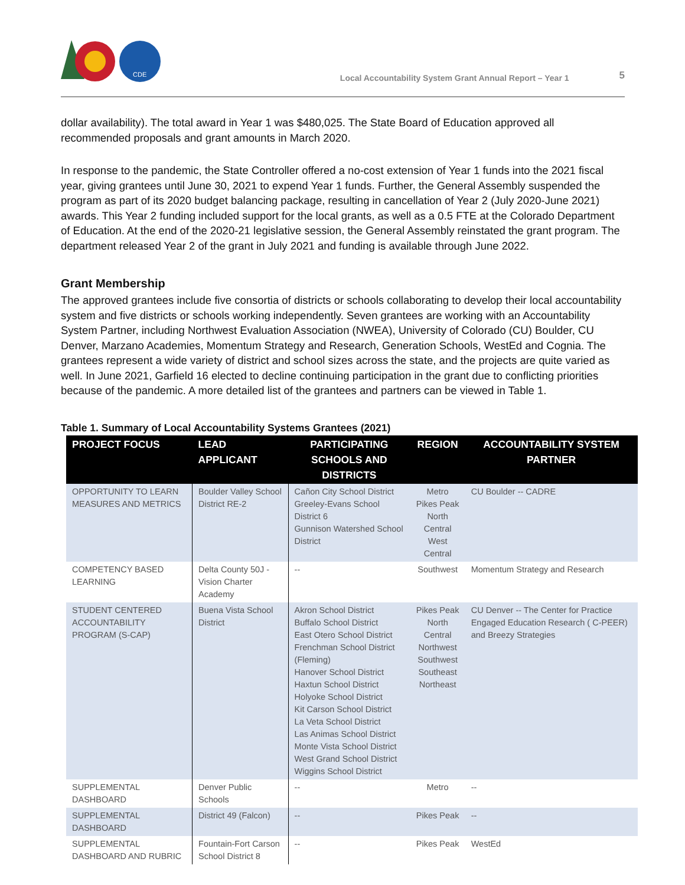CDE
Local Accountability System Grant Annual Report – Year 1
5
dollar availability). The total award in Year 1 was $480,025. The State Board of Education approved all recommended proposals and grant amounts in March 2020.
In response to the pandemic, the State Controller offered a no-cost extension of Year 1 funds into the 2021 fiscal year, giving grantees until June 30, 2021 to expend Year 1 funds. Further, the General Assembly suspended the program as part of its 2020 budget balancing package, resulting in cancellation of Year 2 (July 2020-June 2021) awards. This Year 2 funding included support for the local grants, as well as a 0.5 FTE at the Colorado Department of Education. At the end of the 2020-21 legislative session, the General Assembly reinstated the grant program. The department released Year 2 of the grant in July 2021 and funding is available through June 2022.
Grant Membership
The approved grantees include five consortia of districts or schools collaborating to develop their local accountability system and five districts or schools working independently. Seven grantees are working with an Accountability System Partner, including Northwest Evaluation Association (NWEA), University of Colorado (CU) Boulder, CU Denver, Marzano Academies, Momentum Strategy and Research, Generation Schools, WestEd and Cognia. The grantees represent a wide variety of district and school sizes across the state, and the projects are quite varied as well. In June 2021, Garfield 16 elected to decline continuing participation in the grant due to conflicting priorities because of the pandemic. A more detailed list of the grantees and partners can be viewed in Table 1.
Table 1. Summary of Local Accountability Systems Grantees (2021)
| PROJECT FOCUS | LEAD APPLICANT | PARTICIPATING SCHOOLS AND DISTRICTS | REGION | ACCOUNTABILITY SYSTEM PARTNER |
| --- | --- | --- | --- | --- |
| OPPORTUNITY TO LEARN MEASURES AND METRICS | Boulder Valley School District RE-2 | Cañon City School District Greeley-Evans School District 6 Gunnison Watershed School District | Metro Pikes Peak North Central West Central | CU Boulder -- CADRE |
| COMPETENCY BASED LEARNING | Delta County 50J - Vision Charter Academy | -- | Southwest | Momentum Strategy and Research |
| STUDENT CENTERED ACCOUNTABILITY PROGRAM (S-CAP) | Buena Vista School District | Akron School District Buffalo School District East Otero School District Frenchman School District (Fleming) Hanover School District Haxtun School District Holyoke School District Kit Carson School District La Veta School District Las Animas School District Monte Vista School District West Grand School District Wiggins School District | Pikes Peak North Central Northwest Southwest Southeast Northeast | CU Denver -- The Center for Practice Engaged Education Research ( C-PEER) and Breezy Strategies |
| SUPPLEMENTAL DASHBOARD | Denver Public Schools | -- | Metro | -- |
| SUPPLEMENTAL DASHBOARD | District 49 (Falcon) | -- | Pikes Peak | -- |
| SUPPLEMENTAL DASHBOARD AND RUBRIC | Fountain-Fort Carson School District 8 | -- | Pikes Peak | WestEd |